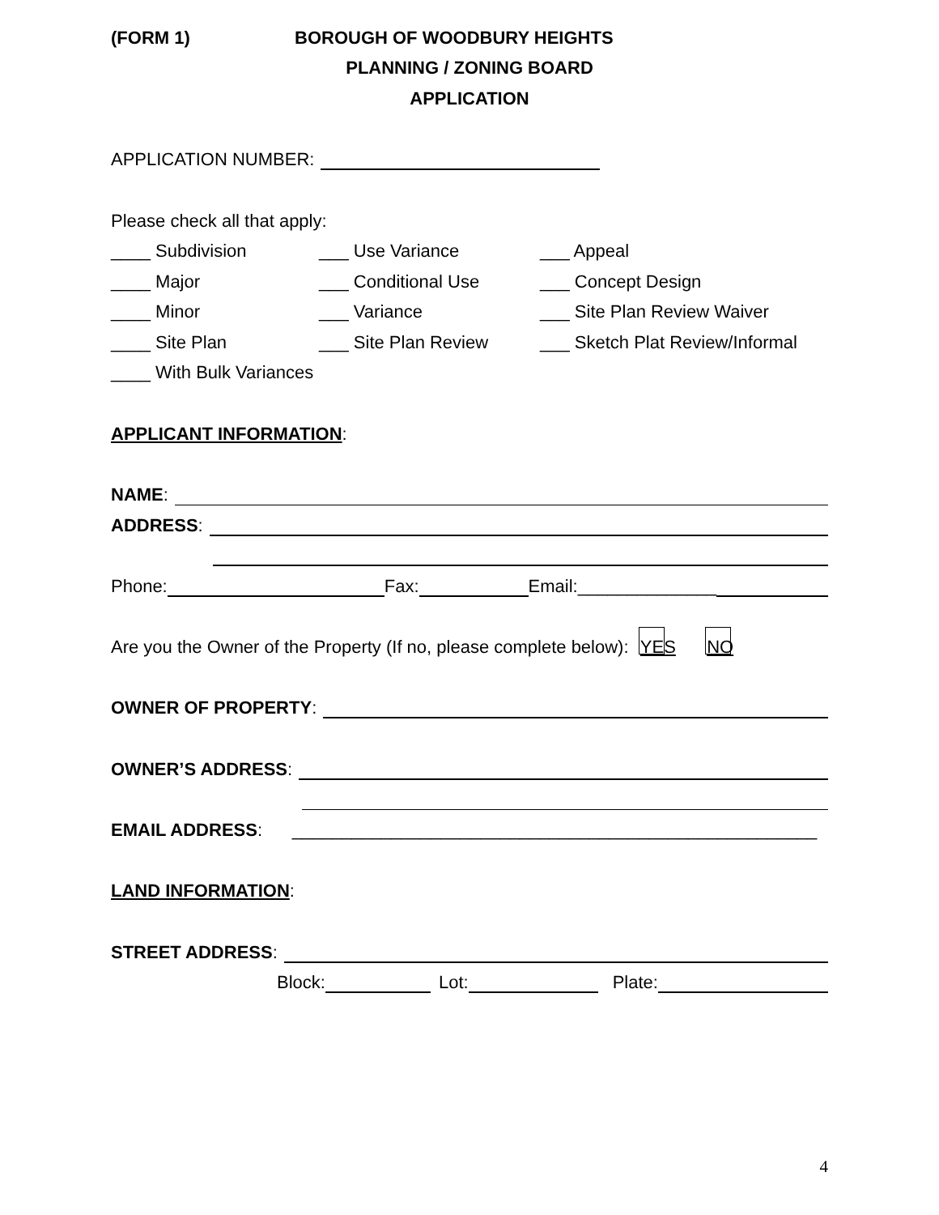(FORM 1) BOROUGH OF WOODBURY HEIGHTS
PLANNING / ZONING BOARD
APPLICATION
APPLICATION NUMBER:
Please check all that apply:
____ Subdivision ___ Use Variance ___ Appeal
____ Major ___ Conditional Use ___ Concept Design
____ Minor ___ Variance ___ Site Plan Review Waiver
____ Site Plan ___ Site Plan Review ___ Sketch Plat Review/Informal
____ With Bulk Variances
APPLICANT INFORMATION:
NAME:
ADDRESS:
Phone: Fax: Email:______________
Are you the Owner of the Property (If no, please complete below): YES NO
OWNER OF PROPERTY:
OWNER’S ADDRESS:
EMAIL ADDRESS: _____________________________________________________
LAND INFORMATION:
STREET ADDRESS:
Block: Lot: Plate:
4